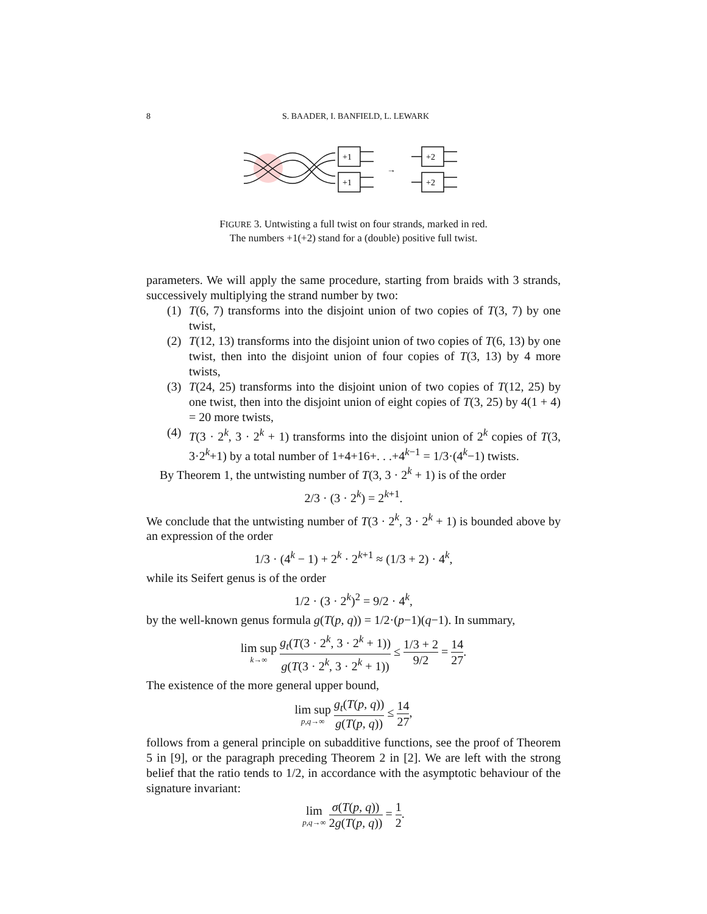8 S. BAADER, I. BANFIELD, L. LEWARK
+1
+1
+2
+2
→
FIGURE 3. Untwisting a full twist on four strands, marked in red.
The numbers +1(+2) stand for a (double) positive full twist.
parameters. We will apply the same procedure, starting from braids with 3 strands, successively multiplying the strand number by two:
(1) T(6, 7) transforms into the disjoint union of two copies of T(3, 7) by one twist,
(2) T(12, 13) transforms into the disjoint union of two copies of T(6, 13) by one twist, then into the disjoint union of four copies of T(3, 13) by 4 more twists,
(3) T(24, 25) transforms into the disjoint union of two copies of T(12, 25) by one twist, then into the disjoint union of eight copies of T(3, 25) by 4(1 + 4) = 20 more twists,
(4) T(3 · 2<sup>k</sup>, 3 · 2<sup>k</sup> + 1) transforms into the disjoint union of 2<sup>k</sup> copies of T(3, 3·2<sup>k</sup>+1) by a total number of 1+4+16+. . .+4<sup>k−1</sup> = 1/3·(4<sup>k</sup>−1) twists.
By Theorem 1, the untwisting number of T(3, 3 · 2<sup>k</sup> + 1) is of the order
2/3 · (3 · 2<sup>k</sup>) = 2<sup>k+1</sup>.
We conclude that the untwisting number of T(3 · 2<sup>k</sup>, 3 · 2<sup>k</sup> + 1) is bounded above by an expression of the order
1/3 · (4<sup>k</sup> − 1) + 2<sup>k</sup> · 2<sup>k+1</sup> ≈ (1/3 + 2) · 4<sup>k</sup>,
while its Seifert genus is of the order
1/2 · (3 · 2<sup>k</sup>)<sup>2</sup> = 9/2 · 4<sup>k</sup>,
by the well-known genus formula g(T(p, q)) = 1/2·(p−1)(q−1). In summary,
lim sup k→∞ g<sub>t</sub>(T(3 · 2<sup>k</sup>, 3 · 2<sup>k</sup> + 1)) g(T(3 · 2<sup>k</sup>, 3 · 2<sup>k</sup> + 1)) ≤ 1/3 + 2 9/2 = 14 27.
The existence of the more general upper bound,
lim sup p,q→∞ g<sub>t</sub>(T(p, q)) g(T(p, q)) ≤ 14 27,
follows from a general principle on subadditive functions, see the proof of Theorem 5 in [9], or the paragraph preceding Theorem 2 in [2]. We are left with the strong belief that the ratio tends to 1/2, in accordance with the asymptotic behaviour of the signature invariant:
lim p,q→∞ σ(T(p, q)) 2g(T(p, q)) = 1 2.